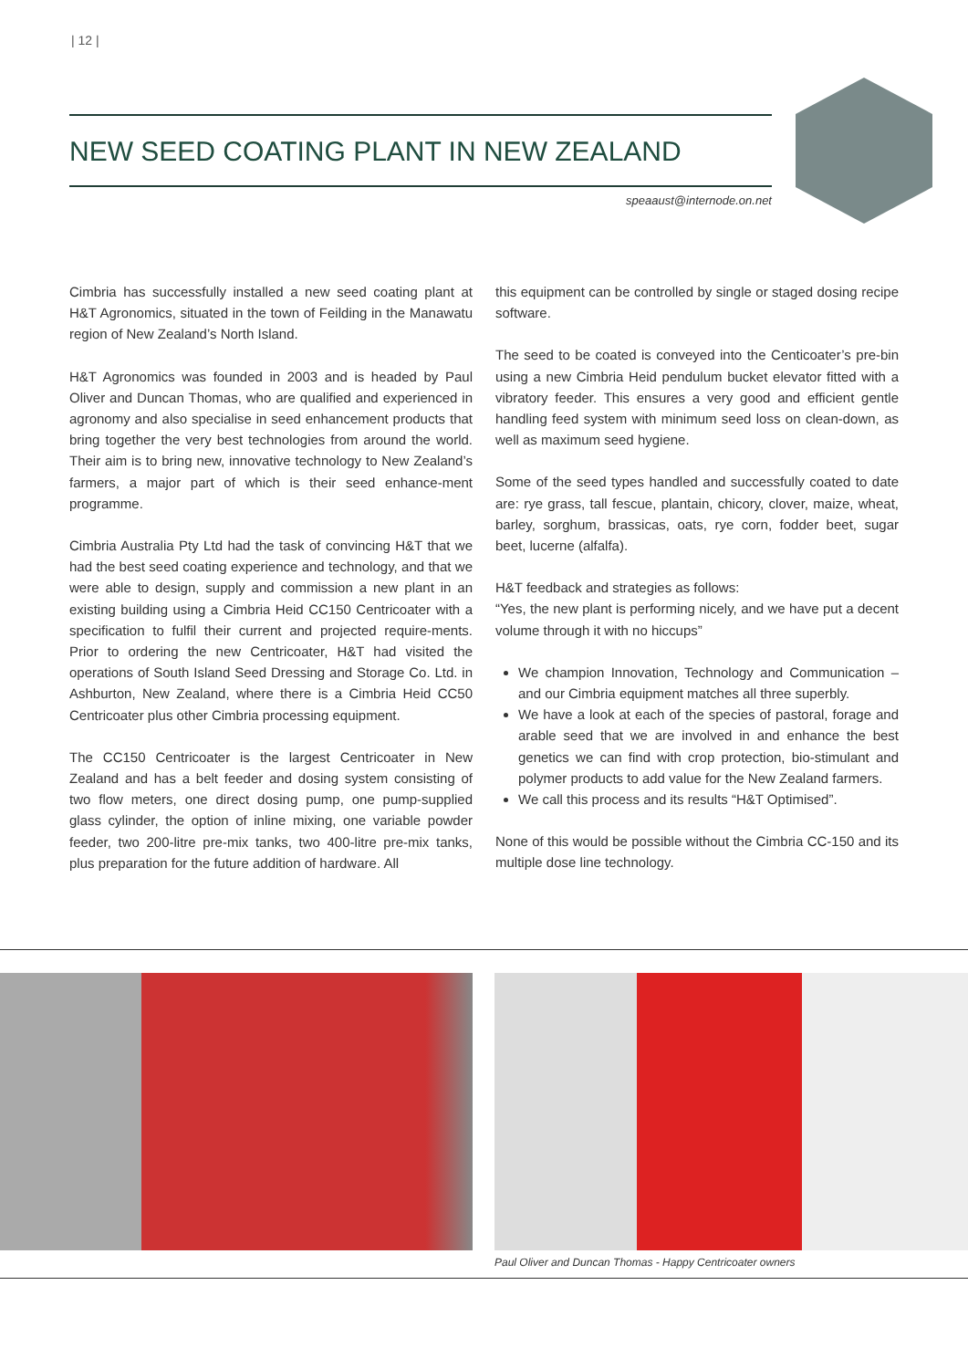| 12 |
NEW SEED COATING PLANT IN NEW ZEALAND
speaaust@internode.on.net
Cimbria has successfully installed a new seed coating plant at H&T Agronomics, situated in the town of Feilding in the Manawatu region of New Zealand’s North Island.
H&T Agronomics was founded in 2003 and is headed by Paul Oliver and Duncan Thomas, who are qualified and experienced in agronomy and also specialise in seed enhancement products that bring together the very best technologies from around the world. Their aim is to bring new, innovative technology to New Zealand’s farmers, a major part of which is their seed enhance-ment programme.
Cimbria Australia Pty Ltd had the task of convincing H&T that we had the best seed coating experience and technology, and that we were able to design, supply and commission a new plant in an existing building using a Cimbria Heid CC150 Centricoater with a specification to fulfil their current and projected require-ments. Prior to ordering the new Centricoater, H&T had visited the operations of South Island Seed Dressing and Storage Co. Ltd. in Ashburton, New Zealand, where there is a Cimbria Heid CC50 Centricoater plus other Cimbria processing equipment.
The CC150 Centricoater is the largest Centricoater in New Zealand and has a belt feeder and dosing system consisting of two flow meters, one direct dosing pump, one pump-supplied glass cylinder, the option of inline mixing, one variable powder feeder, two 200-litre pre-mix tanks, two 400-litre pre-mix tanks, plus preparation for the future addition of hardware. All
this equipment can be controlled by single or staged dosing recipe software.
The seed to be coated is conveyed into the Centicoater’s pre-bin using a new Cimbria Heid pendulum bucket elevator fitted with a vibratory feeder. This ensures a very good and efficient gentle handling feed system with minimum seed loss on clean-down, as well as maximum seed hygiene.
Some of the seed types handled and successfully coated to date are: rye grass, tall fescue, plantain, chicory, clover, maize, wheat, barley, sorghum, brassicas, oats, rye corn, fodder beet, sugar beet, lucerne (alfalfa).
H&T feedback and strategies as follows:
“Yes, the new plant is performing nicely, and we have put a decent volume through it with no hiccups”
We champion Innovation, Technology and Communication – and our Cimbria equipment matches all three superbly.
We have a look at each of the species of pastoral, forage and arable seed that we are involved in and enhance the best genetics we can find with crop protection, bio-stimulant and polymer products to add value for the New Zealand farmers.
We call this process and its results “H&T Optimised”.
None of this would be possible without the Cimbria CC-150 and its multiple dose line technology.
Paul Oliver and Duncan Thomas - Happy Centricoater owners